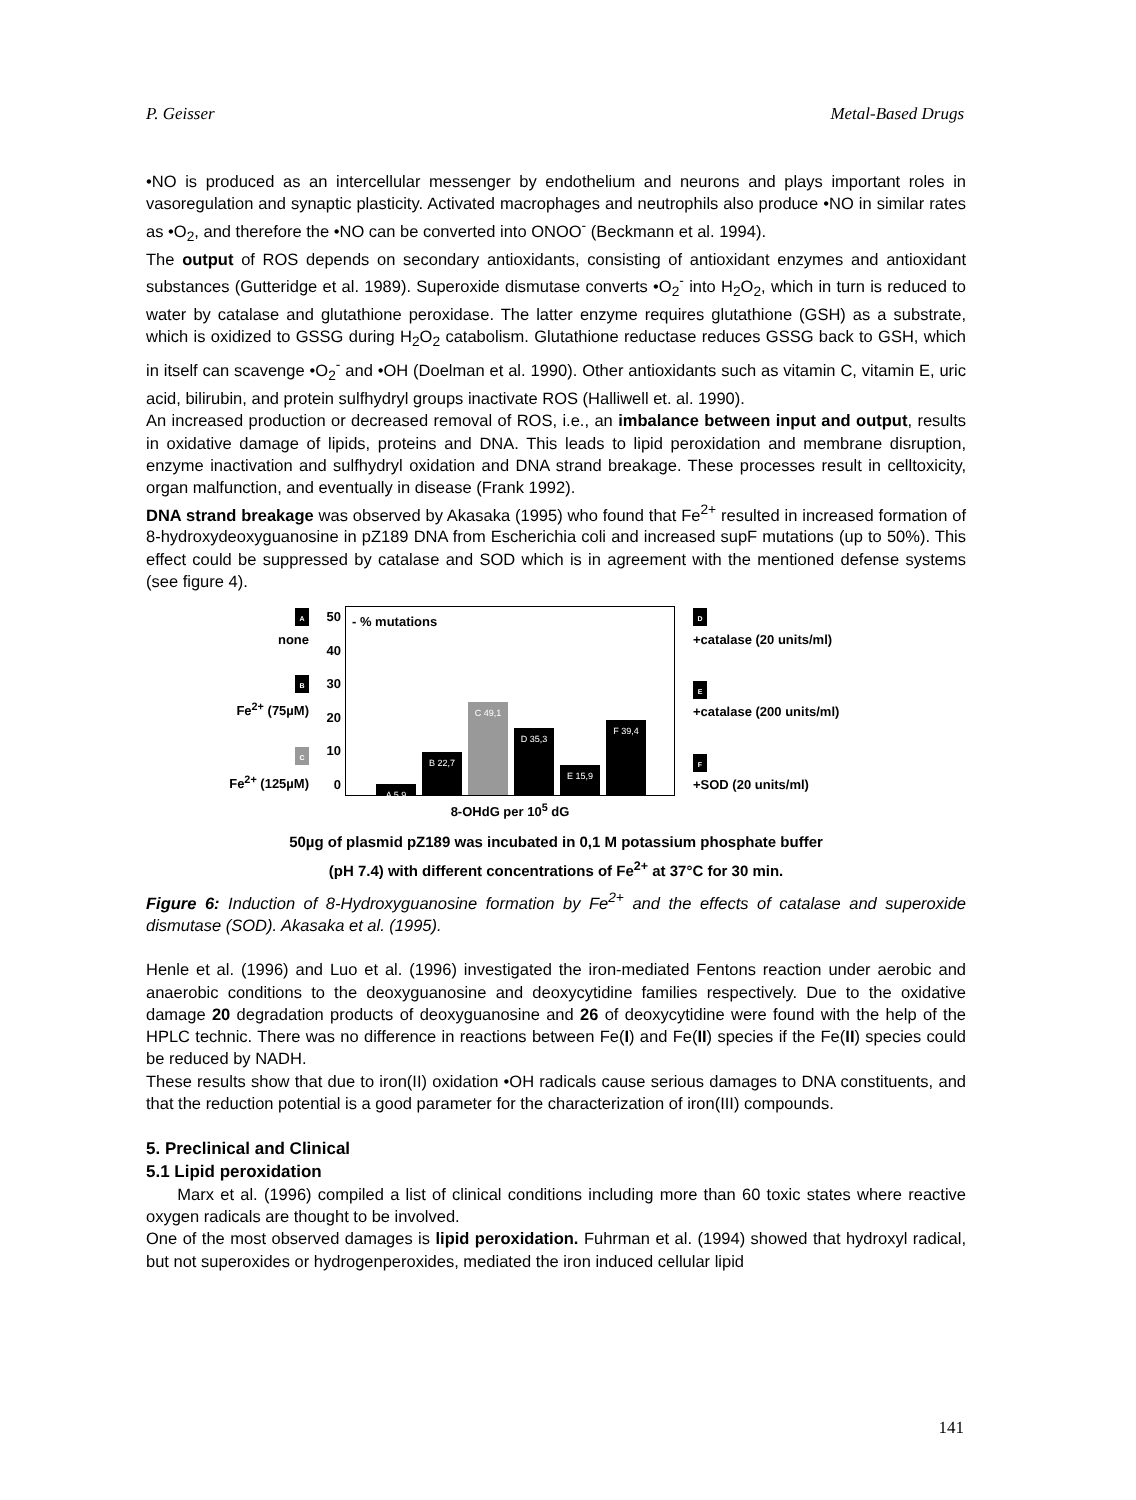P. Geisser Metal-Based Drugs
•NO is produced as an intercellular messenger by endothelium and neurons and plays important roles in vasoregulation and synaptic plasticity. Activated macrophages and neutrophils also produce •NO in similar rates as •O<sub>2</sub>, and therefore the •NO can be converted into ONOO<sup>-</sup> (Beckmann et al. 1994).
The output of ROS depends on secondary antioxidants, consisting of antioxidant enzymes and antioxidant substances (Gutteridge et al. 1989). Superoxide dismutase converts •O<sub>2</sub><sup>-</sup> into H<sub>2</sub>O<sub>2</sub>, which in turn is reduced to water by catalase and glutathione peroxidase. The latter enzyme requires glutathione (GSH) as a substrate, which is oxidized to GSSG during H<sub>2</sub>O<sub>2</sub> catabolism. Glutathione reductase reduces GSSG back to GSH, which in itself can scavenge •O<sub>2</sub><sup>-</sup> and •OH (Doelman et al. 1990). Other antioxidants such as vitamin C, vitamin E, uric acid, bilirubin, and protein sulfhydryl groups inactivate ROS (Halliwell et. al. 1990).
An increased production or decreased removal of ROS, i.e., an imbalance between input and output, results in oxidative damage of lipids, proteins and DNA. This leads to lipid peroxidation and membrane disruption, enzyme inactivation and sulfhydryl oxidation and DNA strand breakage. These processes result in celltoxicity, organ malfunction, and eventually in disease (Frank 1992).
DNA strand breakage was observed by Akasaka (1995) who found that Fe<sup>2+</sup> resulted in increased formation of 8-hydroxydeoxyguanosine in pZ189 DNA from Escherichia coli and increased supF mutations (up to 50%). This effect could be suppressed by catalase and SOD which is in agreement with the mentioned defense systems (see figure 4).
A
none
B
Fe<sup>2+</sup> (75µM)
C
Fe<sup>2+</sup> (125µM)
50
40
30
20
10
0
- % mutations
A 5,9
B 22,7
C 49,1
D 35,3
E 15,9
F 39,4
8-OHdG per 10<sup>5</sup> dG
D
+catalase (20 units/ml)
E
+catalase (200 units/ml)
F
+SOD (20 units/ml)
50µg of plasmid pZ189 was incubated in 0,1 M potassium phosphate buffer
(pH 7.4) with different concentrations of Fe<sup>2+</sup> at 37°C for 30 min.
Figure 6: Induction of 8-Hydroxyguanosine formation by Fe<sup>2+</sup> and the effects of catalase and superoxide dismutase (SOD). Akasaka et al. (1995).
Henle et al. (1996) and Luo et al. (1996) investigated the iron-mediated Fentons reaction under aerobic and anaerobic conditions to the deoxyguanosine and deoxycytidine families respectively. Due to the oxidative damage 20 degradation products of deoxyguanosine and 26 of deoxycytidine were found with the help of the HPLC technic. There was no difference in reactions between Fe(I) and Fe(II) species if the Fe(II) species could be reduced by NADH.
These results show that due to iron(II) oxidation •OH radicals cause serious damages to DNA constituents, and that the reduction potential is a good parameter for the characterization of iron(III) compounds.
5. Preclinical and Clinical
5.1 Lipid peroxidation
Marx et al. (1996) compiled a list of clinical conditions including more than 60 toxic states where reactive oxygen radicals are thought to be involved.
One of the most observed damages is lipid peroxidation. Fuhrman et al. (1994) showed that hydroxyl radical, but not superoxides or hydrogenperoxides, mediated the iron induced cellular lipid
141